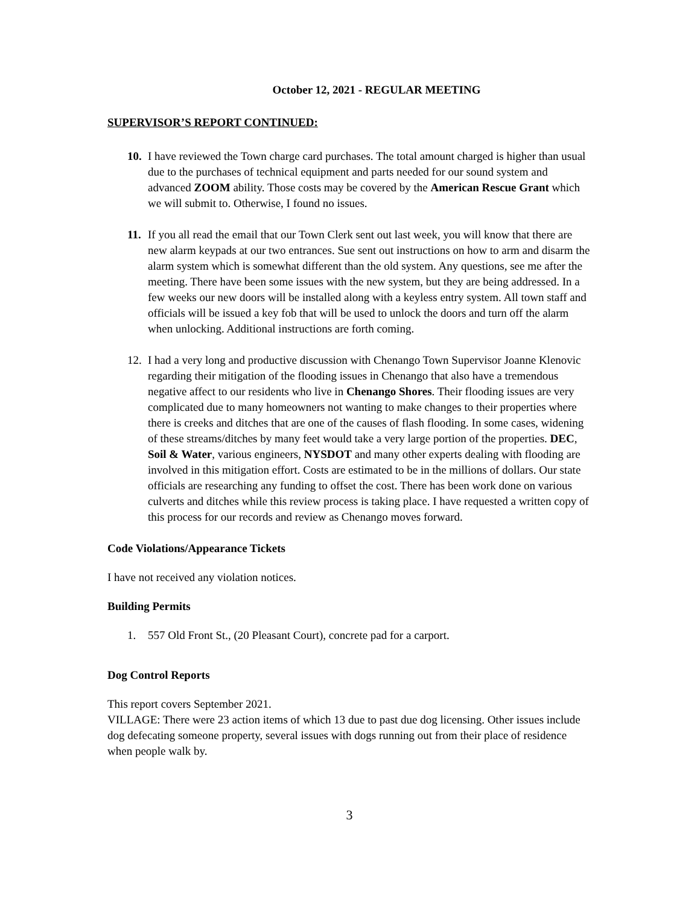October 12, 2021 - REGULAR MEETING
SUPERVISOR’S REPORT CONTINUED:
10.
I have reviewed the Town charge card purchases. The total amount charged is higher than usual due to the purchases of technical equipment and parts needed for our sound system and advanced ZOOM ability. Those costs may be covered by the American Rescue Grant which we will submit to. Otherwise, I found no issues.
11.
If you all read the email that our Town Clerk sent out last week, you will know that there are new alarm keypads at our two entrances. Sue sent out instructions on how to arm and disarm the alarm system which is somewhat different than the old system. Any questions, see me after the meeting. There have been some issues with the new system, but they are being addressed. In a few weeks our new doors will be installed along with a keyless entry system. All town staff and officials will be issued a key fob that will be used to unlock the doors and turn off the alarm when unlocking. Additional instructions are forth coming.
12.
I had a very long and productive discussion with Chenango Town Supervisor Joanne Klenovic regarding their mitigation of the flooding issues in Chenango that also have a tremendous negative affect to our residents who live in Chenango Shores. Their flooding issues are very complicated due to many homeowners not wanting to make changes to their properties where there is creeks and ditches that are one of the causes of flash flooding. In some cases, widening of these streams/ditches by many feet would take a very large portion of the properties. DEC, Soil & Water, various engineers, NYSDOT and many other experts dealing with flooding are involved in this mitigation effort. Costs are estimated to be in the millions of dollars. Our state officials are researching any funding to offset the cost. There has been work done on various culverts and ditches while this review process is taking place. I have requested a written copy of this process for our records and review as Chenango moves forward.
Code Violations/Appearance Tickets
I have not received any violation notices.
Building Permits
1. 557 Old Front St., (20 Pleasant Court), concrete pad for a carport.
Dog Control Reports
This report covers September 2021.
VILLAGE: There were 23 action items of which 13 due to past due dog licensing. Other issues include dog defecating someone property, several issues with dogs running out from their place of residence when people walk by.
3